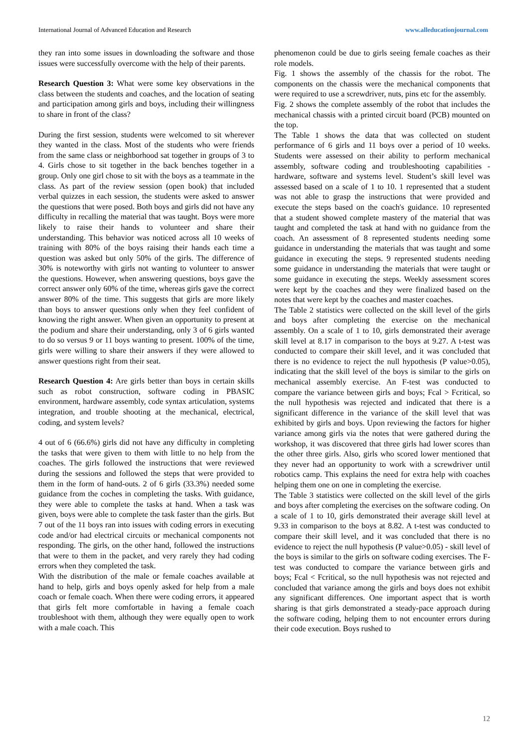International Journal of Advanced Education and Research www.alleducationjournal.com
they ran into some issues in downloading the software and those issues were successfully overcome with the help of their parents.
Research Question 3: What were some key observations in the class between the students and coaches, and the location of seating and participation among girls and boys, including their willingness to share in front of the class?
During the first session, students were welcomed to sit wherever they wanted in the class. Most of the students who were friends from the same class or neighborhood sat together in groups of 3 to 4. Girls chose to sit together in the back benches together in a group. Only one girl chose to sit with the boys as a teammate in the class. As part of the review session (open book) that included verbal quizzes in each session, the students were asked to answer the questions that were posed. Both boys and girls did not have any difficulty in recalling the material that was taught. Boys were more likely to raise their hands to volunteer and share their understanding. This behavior was noticed across all 10 weeks of training with 80% of the boys raising their hands each time a question was asked but only 50% of the girls. The difference of 30% is noteworthy with girls not wanting to volunteer to answer the questions. However, when answering questions, boys gave the correct answer only 60% of the time, whereas girls gave the correct answer 80% of the time. This suggests that girls are more likely than boys to answer questions only when they feel confident of knowing the right answer. When given an opportunity to present at the podium and share their understanding, only 3 of 6 girls wanted to do so versus 9 or 11 boys wanting to present. 100% of the time, girls were willing to share their answers if they were allowed to answer questions right from their seat.
Research Question 4: Are girls better than boys in certain skills such as robot construction, software coding in PBASIC environment, hardware assembly, code syntax articulation, systems integration, and trouble shooting at the mechanical, electrical, coding, and system levels?
4 out of 6 (66.6%) girls did not have any difficulty in completing the tasks that were given to them with little to no help from the coaches. The girls followed the instructions that were reviewed during the sessions and followed the steps that were provided to them in the form of hand-outs. 2 of 6 girls (33.3%) needed some guidance from the coches in completing the tasks. With guidance, they were able to complete the tasks at hand. When a task was given, boys were able to complete the task faster than the girls. But 7 out of the 11 boys ran into issues with coding errors in executing code and/or had electrical circuits or mechanical components not responding. The girls, on the other hand, followed the instructions that were to them in the packet, and very rarely they had coding errors when they completed the task.
With the distribution of the male or female coaches available at hand to help, girls and boys openly asked for help from a male coach or female coach. When there were coding errors, it appeared that girls felt more comfortable in having a female coach troubleshoot with them, although they were equally open to work with a male coach. This
phenomenon could be due to girls seeing female coaches as their role models.
Fig. 1 shows the assembly of the chassis for the robot. The components on the chassis were the mechanical components that were required to use a screwdriver, nuts, pins etc for the assembly.
Fig. 2 shows the complete assembly of the robot that includes the mechanical chassis with a printed circuit board (PCB) mounted on the top.
The Table 1 shows the data that was collected on student performance of 6 girls and 11 boys over a period of 10 weeks. Students were assessed on their ability to perform mechanical assembly, software coding and troubleshooting capabilities - hardware, software and systems level. Student’s skill level was assessed based on a scale of 1 to 10. 1 represented that a student was not able to grasp the instructions that were provided and execute the steps based on the coach's guidance. 10 represented that a student showed complete mastery of the material that was taught and completed the task at hand with no guidance from the coach. An assessment of 8 represented students needing some guidance in understanding the materials that was taught and some guidance in executing the steps. 9 represented students needing some guidance in understanding the materials that were taught or some guidance in executing the steps. Weekly assessment scores were kept by the coaches and they were finalized based on the notes that were kept by the coaches and master coaches.
The Table 2 statistics were collected on the skill level of the girls and boys after completing the exercise on the mechanical assembly. On a scale of 1 to 10, girls demonstrated their average skill level at 8.17 in comparison to the boys at 9.27. A t-test was conducted to compare their skill level, and it was concluded that there is no evidence to reject the null hypothesis (P value>0.05), indicating that the skill level of the boys is similar to the girls on mechanical assembly exercise. An F-test was conducted to compare the variance between girls and boys; Fcal > Fcritical, so the null hypothesis was rejected and indicated that there is a significant difference in the variance of the skill level that was exhibited by girls and boys. Upon reviewing the factors for higher variance among girls via the notes that were gathered during the workshop, it was discovered that three girls had lower scores than the other three girls. Also, girls who scored lower mentioned that they never had an opportunity to work with a screwdriver until robotics camp. This explains the need for extra help with coaches helping them one on one in completing the exercise.
The Table 3 statistics were collected on the skill level of the girls and boys after completing the exercises on the software coding. On a scale of 1 to 10, girls demonstrated their average skill level at 9.33 in comparison to the boys at 8.82. A t-test was conducted to compare their skill level, and it was concluded that there is no evidence to reject the null hypothesis (P value>0.05) - skill level of the boys is similar to the girls on software coding exercises. The F-test was conducted to compare the variance between girls and boys; Fcal < Fcritical, so the null hypothesis was not rejected and concluded that variance among the girls and boys does not exhibit any significant differences. One important aspect that is worth sharing is that girls demonstrated a steady-pace approach during the software coding, helping them to not encounter errors during their code execution. Boys rushed to
12